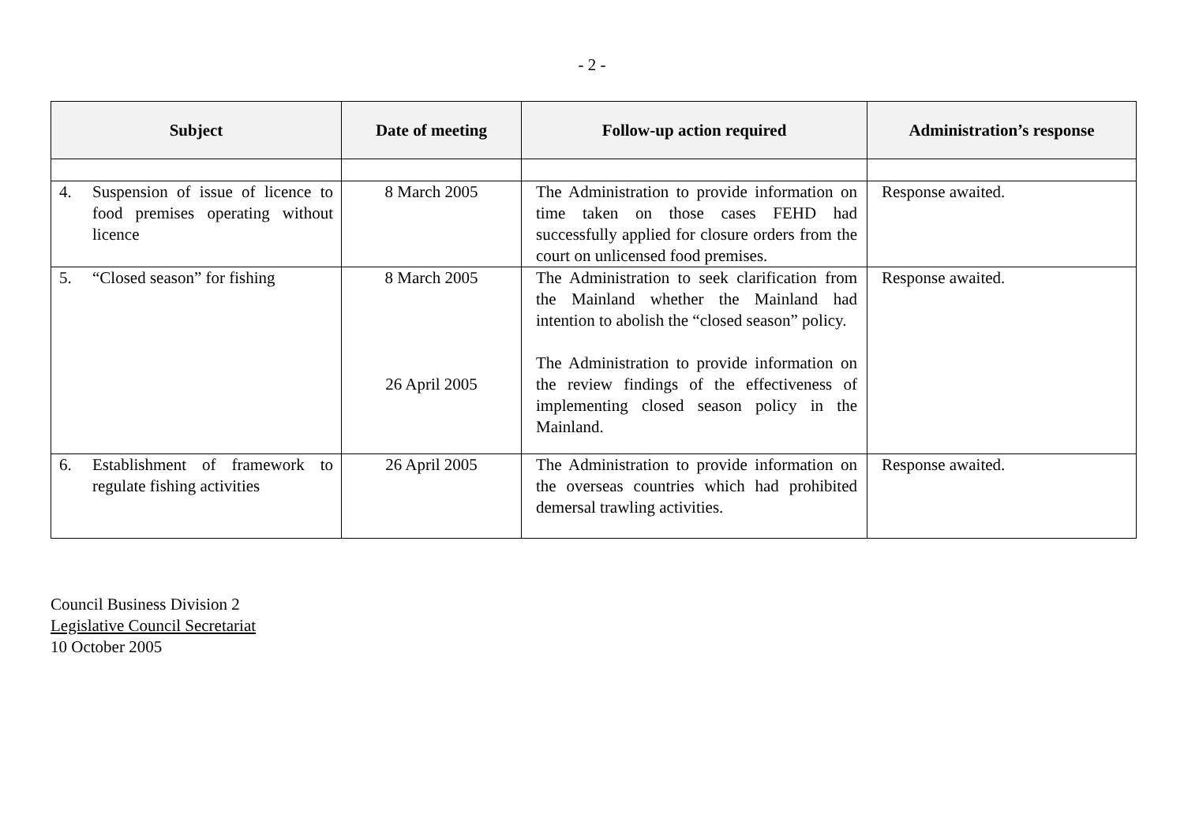- 2 -
| Subject | Date of meeting | Follow-up action required | Administration’s response |
| --- | --- | --- | --- |
| 4. Suspension of issue of licence to food premises operating without licence | 8 March 2005 | The Administration to provide information on time taken on those cases FEHD had successfully applied for closure orders from the court on unlicensed food premises. | Response awaited. |
| 5. “Closed season” for fishing | 8 March 2005 26 April 2005 | The Administration to seek clarification from the Mainland whether the Mainland had intention to abolish the “closed season” policy. The Administration to provide information on the review findings of the effectiveness of implementing closed season policy in the Mainland. | Response awaited. |
| 6. Establishment of framework to regulate fishing activities | 26 April 2005 | The Administration to provide information on the overseas countries which had prohibited demersal trawling activities. | Response awaited. |
Council Business Division 2
Legislative Council Secretariat
10 October 2005